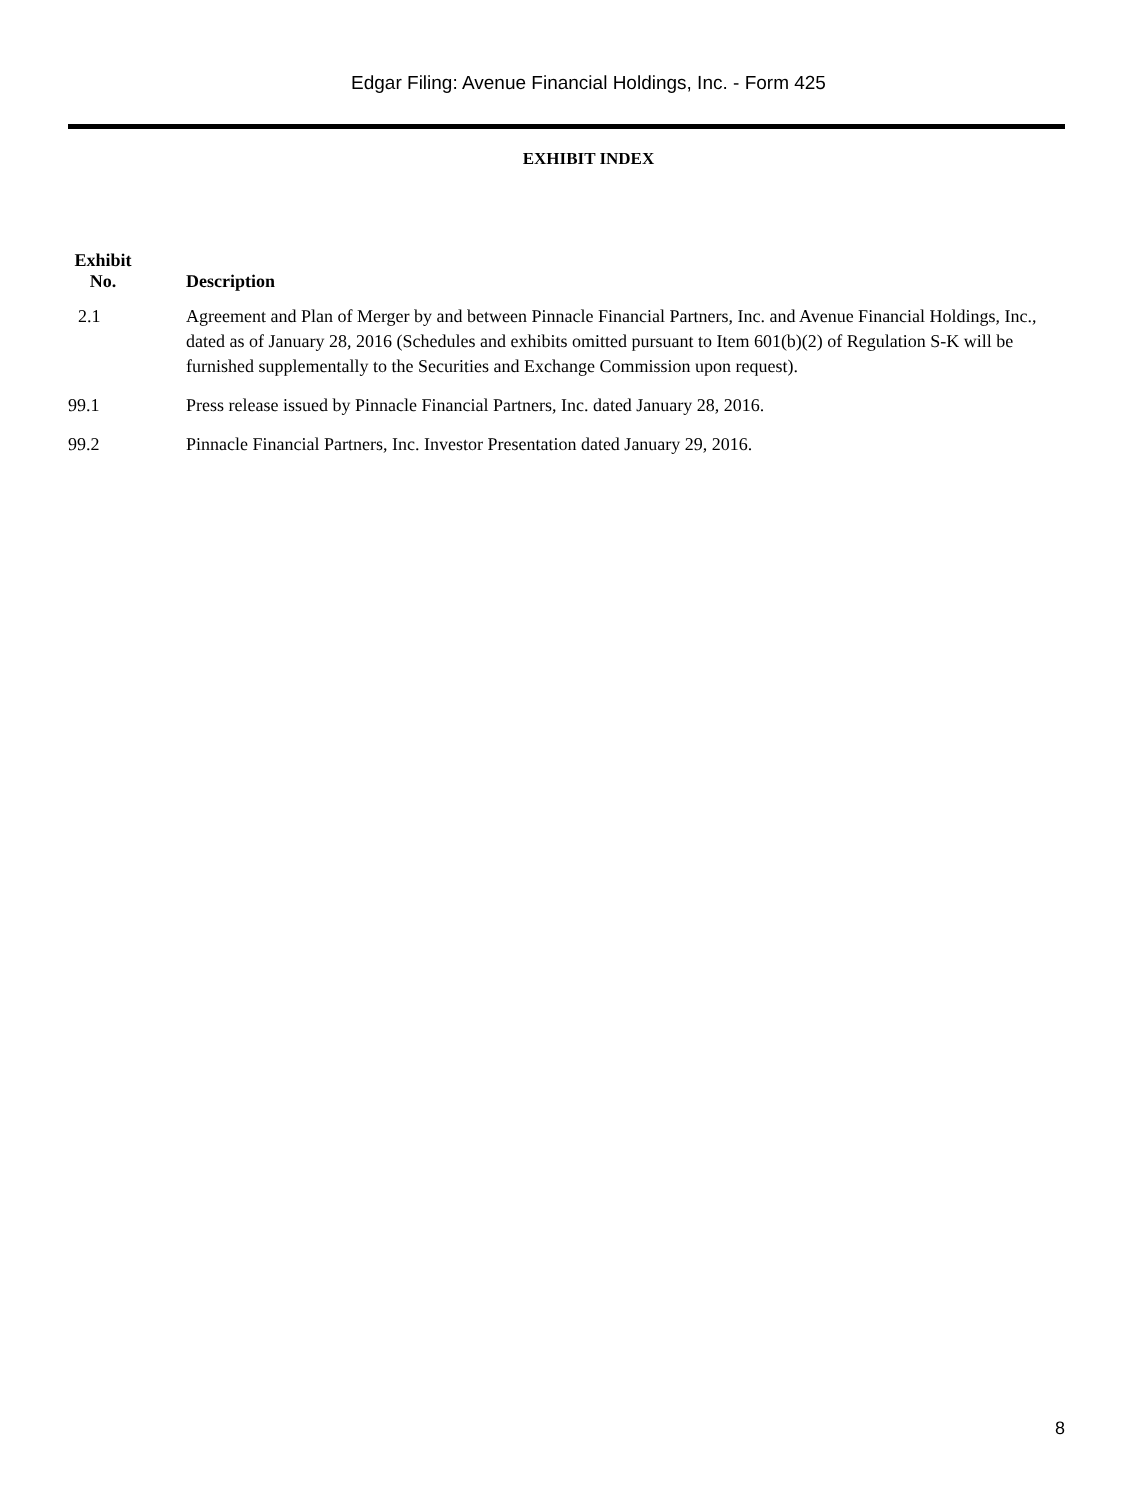Edgar Filing: Avenue Financial Holdings, Inc. - Form 425
EXHIBIT INDEX
| Exhibit No. | Description |
| --- | --- |
| 2.1 | Agreement and Plan of Merger by and between Pinnacle Financial Partners, Inc. and Avenue Financial Holdings, Inc., dated as of January 28, 2016 (Schedules and exhibits omitted pursuant to Item 601(b)(2) of Regulation S-K will be furnished supplementally to the Securities and Exchange Commission upon request). |
| 99.1 | Press release issued by Pinnacle Financial Partners, Inc. dated January 28, 2016. |
| 99.2 | Pinnacle Financial Partners, Inc. Investor Presentation dated January 29, 2016. |
8